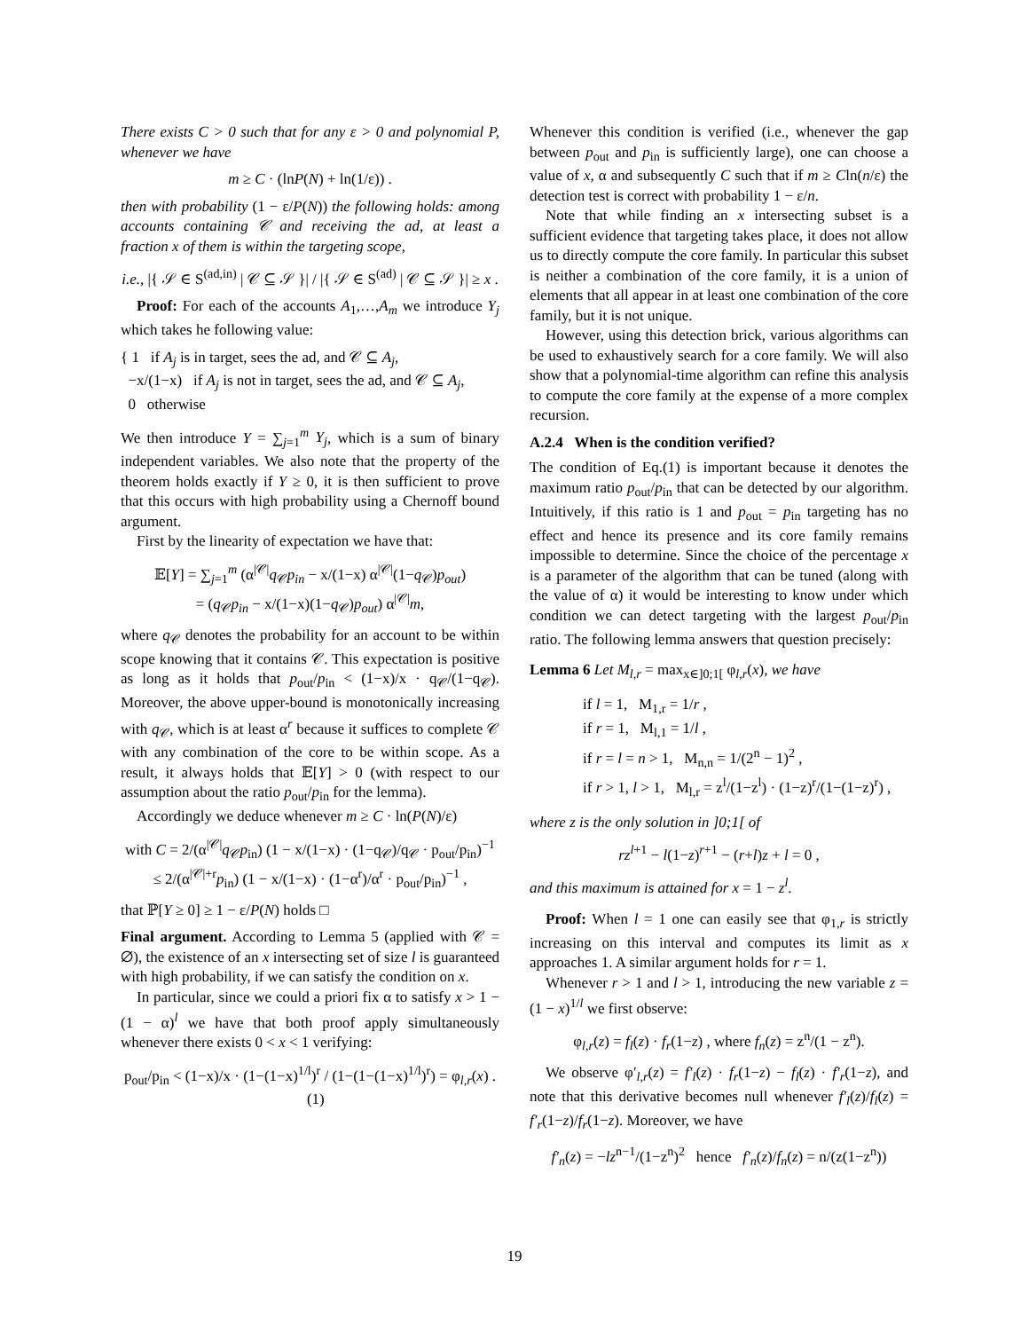There exists C > 0 such that for any ε > 0 and polynomial P, whenever we have
m ≥ C · (lnP(N) + ln(1/ε)) .
then with probability (1 − ε/P(N)) the following holds: among accounts containing 𝒞 and receiving the ad, at least a fraction x of them is within the targeting scope,
i.e., |{ 𝒮 ∈ S<sup>(ad,in)</sup> | 𝒞 ⊆ 𝒮 }| / |{ 𝒮 ∈ S<sup>(ad)</sup> | 𝒞 ⊆ 𝒮 }| ≥ x .
Proof: For each of the accounts A<sub>1</sub>,…,A<sub>m</sub> we introduce Y<sub>j</sub> which takes he following value:
{ 1 if A<sub>j</sub> is in target, sees the ad, and 𝒞 ⊆ A<sub>j</sub>,
−x/(1−x) if A<sub>j</sub> is not in target, sees the ad, and 𝒞 ⊆ A<sub>j</sub>,
0 otherwise
We then introduce Y = ∑<sub>j=1</sub><sup>m</sup> Y<sub>j</sub>, which is a sum of binary independent variables. We also note that the property of the theorem holds exactly if Y ≥ 0, it is then sufficient to prove that this occurs with high probability using a Chernoff bound argument.
First by the linearity of expectation we have that:
𝔼[Y] = ∑<sub>j=1</sub><sup>m</sup> (α<sup>|𝒞|</sup>q<sub>𝒞</sub>p<sub>in</sub> − x/(1−x) α<sup>|𝒞|</sup>(1−q<sub>𝒞</sub>)p<sub>out</sub>)
= (q<sub>𝒞</sub>p<sub>in</sub> − x/(1−x)(1−q<sub>𝒞</sub>)p<sub>out</sub>) α<sup>|𝒞|</sup>m,
where q<sub>𝒞</sub> denotes the probability for an account to be within scope knowing that it contains 𝒞. This expectation is positive as long as it holds that p<sub>out</sub>/p<sub>in</sub> < (1−x)/x · q<sub>𝒞</sub>/(1−q<sub>𝒞</sub>). Moreover, the above upper-bound is monotonically increasing with q<sub>𝒞</sub>, which is at least α<sup>r</sup> because it suffices to complete 𝒞 with any combination of the core to be within scope. As a result, it always holds that 𝔼[Y] > 0 (with respect to our assumption about the ratio p<sub>out</sub>/p<sub>in</sub> for the lemma).
Accordingly we deduce whenever m ≥ C · ln(P(N)/ε)
with C = 2/(α<sup>|𝒞|</sup>q<sub>𝒞</sub>p<sub>in</sub>) (1 − x/(1−x) · (1−q<sub>𝒞</sub>)/q<sub>𝒞</sub> · p<sub>out</sub>/p<sub>in</sub>)<sup>−1</sup>
≤ 2/(α<sup>|𝒞|+r</sup>p<sub>in</sub>) (1 − x/(1−x) · (1−α<sup>r</sup>)/α<sup>r</sup> · p<sub>out</sub>/p<sub>in</sub>)<sup>−1</sup> ,
that ℙ[Y ≥ 0] ≥ 1 − ε/P(N) holds □
Final argument. According to Lemma 5 (applied with 𝒞 = ∅), the existence of an x intersecting set of size l is guaranteed with high probability, if we can satisfy the condition on x.
In particular, since we could a priori fix α to satisfy x > 1 − (1 − α)<sup>l</sup> we have that both proof apply simultaneously whenever there exists 0 < x < 1 verifying:
p<sub>out</sub>/p<sub>in</sub> < (1−x)/x · (1−(1−x)<sup>1/l</sup>)<sup>r</sup> / (1−(1−(1−x)<sup>1/l</sup>)<sup>r</sup>) = φ<sub>l,r</sub>(x) . (1)
Whenever this condition is verified (i.e., whenever the gap between p<sub>out</sub> and p<sub>in</sub> is sufficiently large), one can choose a value of x, α and subsequently C such that if m ≥ Cln(n/ε) the detection test is correct with probability 1 − ε/n.
Note that while finding an x intersecting subset is a sufficient evidence that targeting takes place, it does not allow us to directly compute the core family. In particular this subset is neither a combination of the core family, it is a union of elements that all appear in at least one combination of the core family, but it is not unique.
However, using this detection brick, various algorithms can be used to exhaustively search for a core family. We will also show that a polynomial-time algorithm can refine this analysis to compute the core family at the expense of a more complex recursion.
A.2.4 When is the condition verified?
The condition of Eq.(1) is important because it denotes the maximum ratio p<sub>out</sub>/p<sub>in</sub> that can be detected by our algorithm. Intuitively, if this ratio is 1 and p<sub>out</sub> = p<sub>in</sub> targeting has no effect and hence its presence and its core family remains impossible to determine. Since the choice of the percentage x is a parameter of the algorithm that can be tuned (along with the value of α) it would be interesting to know under which condition we can detect targeting with the largest p<sub>out</sub>/p<sub>in</sub> ratio. The following lemma answers that question precisely:
Lemma 6 Let M<sub>l,r</sub> = max<sub>x∈]0;1[</sub> φ<sub>l,r</sub>(x), we have
if l = 1, M<sub>1,r</sub> = 1/r ,
if r = 1, M<sub>l,1</sub> = 1/l ,
if r = l = n > 1, M<sub>n,n</sub> = 1/(2<sup>n</sup> − 1)<sup>2</sup> ,
if r > 1, l > 1, M<sub>l,r</sub> = z<sup>l</sup>/(1−z<sup>l</sup>) · (1−z)<sup>r</sup>/(1−(1−z)<sup>r</sup>) ,
where z is the only solution in ]0;1[ of
rz<sup>l+1</sup> − l(1−z)<sup>r+1</sup> − (r+l)z + l = 0 ,
and this maximum is attained for x = 1 − z<sup>l</sup>.
Proof: When l = 1 one can easily see that φ<sub>1,r</sub> is strictly increasing on this interval and computes its limit as x approaches 1. A similar argument holds for r = 1.
Whenever r > 1 and l > 1, introducing the new variable z = (1 − x)<sup>1/l</sup> we first observe:
φ<sub>l,r</sub>(z) = f<sub>l</sub>(z) · f<sub>r</sub>(1−z) , where f<sub>n</sub>(z) = z<sup>n</sup>/(1 − z<sup>n</sup>).
We observe φ′<sub>l,r</sub>(z) = f′<sub>l</sub>(z) · f<sub>r</sub>(1−z) − f<sub>l</sub>(z) · f′<sub>r</sub>(1−z), and note that this derivative becomes null whenever f′<sub>l</sub>(z)/f<sub>l</sub>(z) = f′<sub>r</sub>(1−z)/f<sub>r</sub>(1−z). Moreover, we have
f′<sub>n</sub>(z) = −lz<sup>n−1</sup>/(1−z<sup>n</sup>)<sup>2</sup> hence f′<sub>n</sub>(z)/f<sub>n</sub>(z) = n/(z(1−z<sup>n</sup>))
19